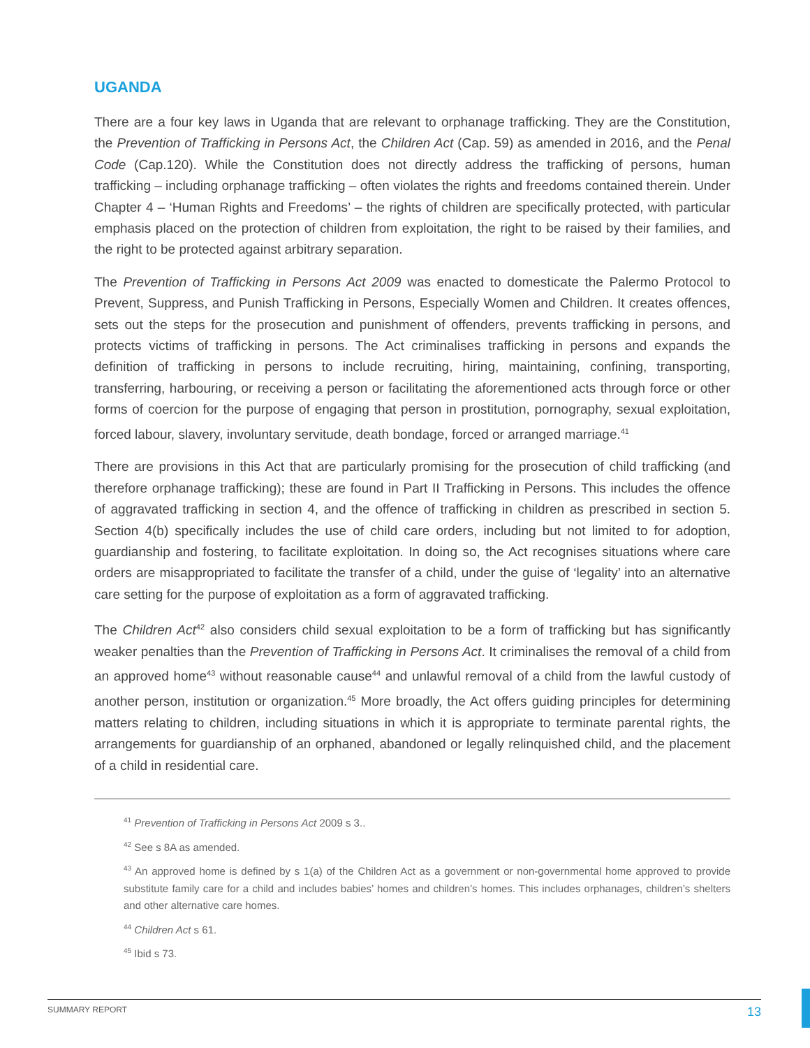UGANDA
There are a four key laws in Uganda that are relevant to orphanage trafficking. They are the Constitution, the Prevention of Trafficking in Persons Act, the Children Act (Cap. 59) as amended in 2016, and the Penal Code (Cap.120). While the Constitution does not directly address the trafficking of persons, human trafficking – including orphanage trafficking – often violates the rights and freedoms contained therein. Under Chapter 4 – ‘Human Rights and Freedoms’ – the rights of children are specifically protected, with particular emphasis placed on the protection of children from exploitation, the right to be raised by their families, and the right to be protected against arbitrary separation.
The Prevention of Trafficking in Persons Act 2009 was enacted to domesticate the Palermo Protocol to Prevent, Suppress, and Punish Trafficking in Persons, Especially Women and Children. It creates offences, sets out the steps for the prosecution and punishment of offenders, prevents trafficking in persons, and protects victims of trafficking in persons. The Act criminalises trafficking in persons and expands the definition of trafficking in persons to include recruiting, hiring, maintaining, confining, transporting, transferring, harbouring, or receiving a person or facilitating the aforementioned acts through force or other forms of coercion for the purpose of engaging that person in prostitution, pornography, sexual exploitation, forced labour, slavery, involuntary servitude, death bondage, forced or arranged marriage.<sup>41</sup>
There are provisions in this Act that are particularly promising for the prosecution of child trafficking (and therefore orphanage trafficking); these are found in Part II Trafficking in Persons. This includes the offence of aggravated trafficking in section 4, and the offence of trafficking in children as prescribed in section 5. Section 4(b) specifically includes the use of child care orders, including but not limited to for adoption, guardianship and fostering, to facilitate exploitation. In doing so, the Act recognises situations where care orders are misappropriated to facilitate the transfer of a child, under the guise of ‘legality’ into an alternative care setting for the purpose of exploitation as a form of aggravated trafficking.
The Children Act<sup>42</sup> also considers child sexual exploitation to be a form of trafficking but has significantly weaker penalties than the Prevention of Trafficking in Persons Act. It criminalises the removal of a child from an approved home<sup>43</sup> without reasonable cause<sup>44</sup> and unlawful removal of a child from the lawful custody of another person, institution or organization.<sup>45</sup> More broadly, the Act offers guiding principles for determining matters relating to children, including situations in which it is appropriate to terminate parental rights, the arrangements for guardianship of an orphaned, abandoned or legally relinquished child, and the placement of a child in residential care.
<sup>41</sup> Prevention of Trafficking in Persons Act 2009 s 3..
<sup>42</sup> See s 8A as amended.
<sup>43</sup> An approved home is defined by s 1(a) of the Children Act as a government or non-governmental home approved to provide substitute family care for a child and includes babies’ homes and children’s homes. This includes orphanages, children’s shelters and other alternative care homes.
<sup>44</sup> Children Act s 61.
<sup>45</sup> Ibid s 73.
SUMMARY REPORT 13